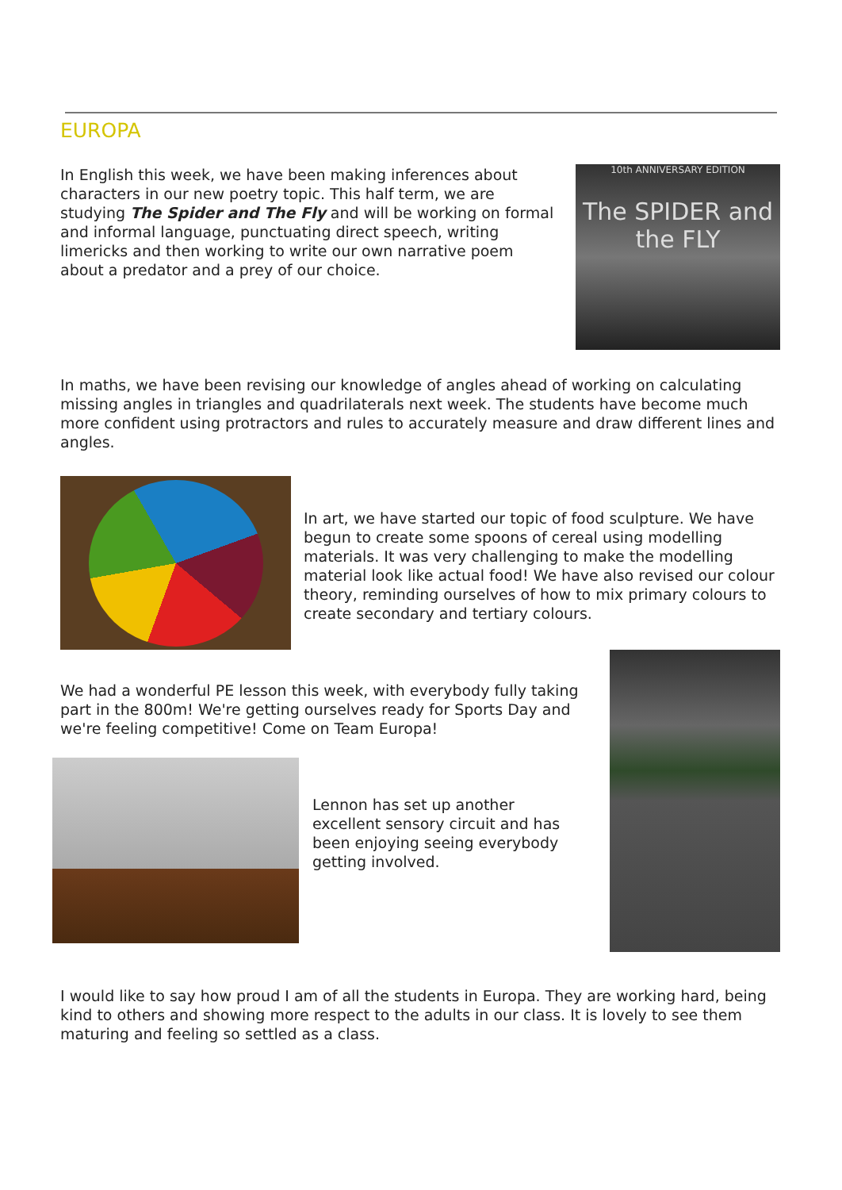EUROPA
In English this week, we have been making inferences about characters in our new poetry topic. This half term, we are studying The Spider and The Fly and will be working on formal and informal language, punctuating direct speech, writing limericks and then working to write our own narrative poem about a predator and a prey of our choice.
10th ANNIVERSARY EDITION
The SPIDER and the FLY
In maths, we have been revising our knowledge of angles ahead of working on calculating missing angles in triangles and quadrilaterals next week. The students have become much more confident using protractors and rules to accurately measure and draw different lines and angles.
In art, we have started our topic of food sculpture. We have begun to create some spoons of cereal using modelling materials. It was very challenging to make the modelling material look like actual food! We have also revised our colour theory, reminding ourselves of how to mix primary colours to create secondary and tertiary colours.
We had a wonderful PE lesson this week, with everybody fully taking part in the 800m! We're getting ourselves ready for Sports Day and we're feeling competitive! Come on Team Europa!
Lennon has set up another excellent sensory circuit and has been enjoying seeing everybody getting involved.
I would like to say how proud I am of all the students in Europa. They are working hard, being kind to others and showing more respect to the adults in our class. It is lovely to see them maturing and feeling so settled as a class.